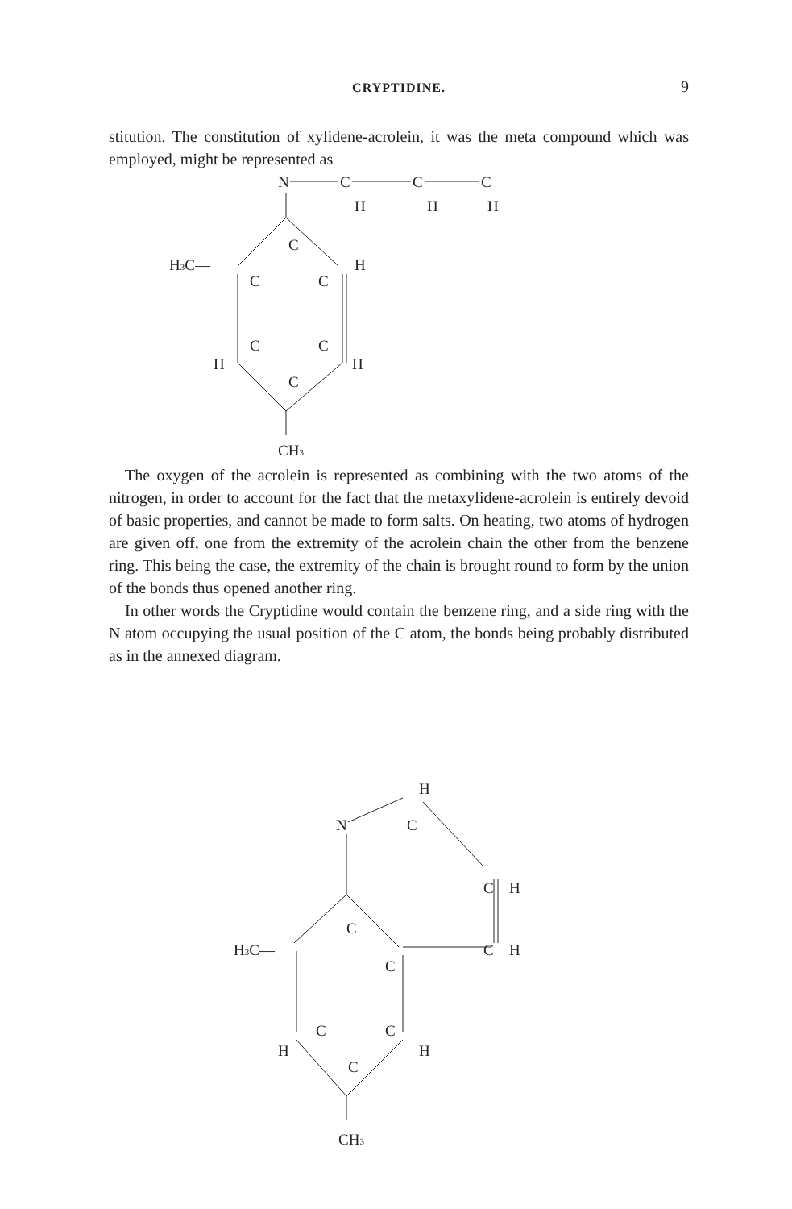CRYPTIDINE.
9
stitution. The constitution of xylidene-acrolein, it was the meta compound which was employed, might be represented as
N
C
C
C
H
H
H
C
H3C—
H
C
C
C
C
H
H
C
CH3
The oxygen of the acrolein is represented as combining with the two atoms of the nitrogen, in order to account for the fact that the metaxylidene-acrolein is entirely devoid of basic properties, and cannot be made to form salts. On heating, two atoms of hydrogen are given off, one from the extremity of the acrolein chain the other from the benzene ring. This being the case, the extremity of the chain is brought round to form by the union of the bonds thus opened another ring.
In other words the Cryptidine would contain the benzene ring, and a side ring with the N atom occupying the usual position of the C atom, the bonds being probably distributed as in the annexed diagram.
H
N
C
C
H
C
H3C—
C
H
C
C
C
H
H
C
CH3